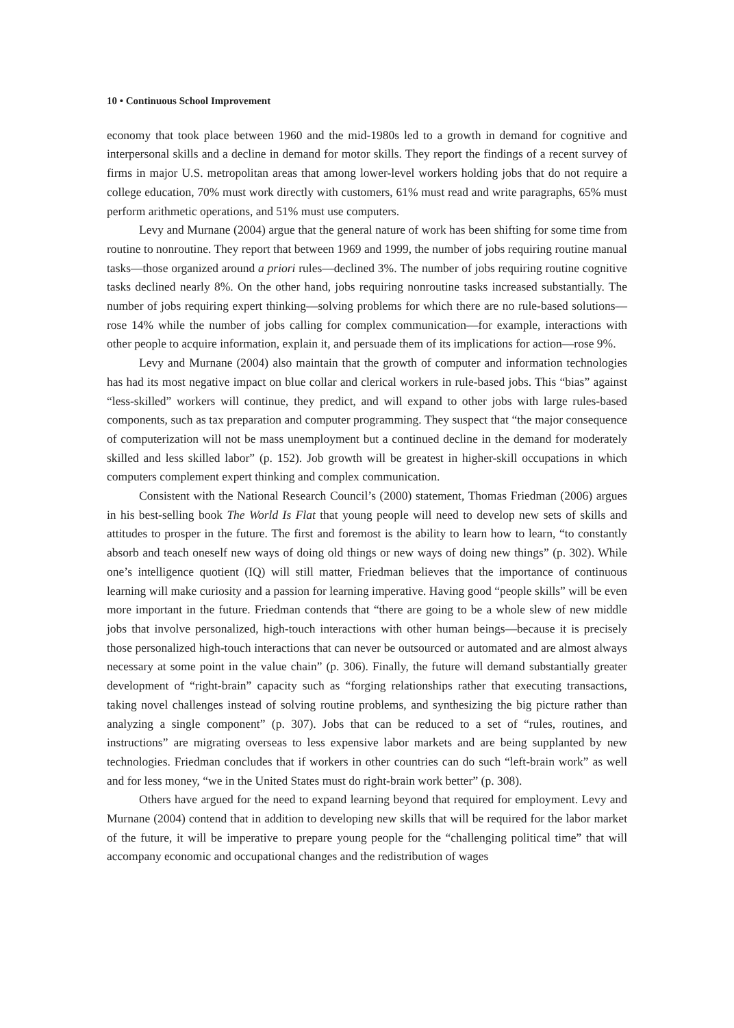10 • Continuous School Improvement
economy that took place between 1960 and the mid-1980s led to a growth in demand for cognitive and interpersonal skills and a decline in demand for motor skills. They report the findings of a recent survey of firms in major U.S. metropolitan areas that among lower-level workers holding jobs that do not require a college education, 70% must work directly with customers, 61% must read and write paragraphs, 65% must perform arithmetic operations, and 51% must use computers.
Levy and Murnane (2004) argue that the general nature of work has been shifting for some time from routine to nonroutine. They report that between 1969 and 1999, the number of jobs requiring routine manual tasks—those organized around a priori rules—declined 3%. The number of jobs requiring routine cognitive tasks declined nearly 8%. On the other hand, jobs requiring nonroutine tasks increased substantially. The number of jobs requiring expert thinking—solving problems for which there are no rule-based solutions—rose 14% while the number of jobs calling for complex communication—for example, interactions with other people to acquire information, explain it, and persuade them of its implications for action—rose 9%.
Levy and Murnane (2004) also maintain that the growth of computer and information technologies has had its most negative impact on blue collar and clerical workers in rule-based jobs. This “bias” against “less-skilled” workers will continue, they predict, and will expand to other jobs with large rules-based components, such as tax preparation and computer programming. They suspect that “the major consequence of computerization will not be mass unemployment but a continued decline in the demand for moderately skilled and less skilled labor” (p. 152). Job growth will be greatest in higher-skill occupations in which computers complement expert thinking and complex communication.
Consistent with the National Research Council’s (2000) statement, Thomas Friedman (2006) argues in his best-selling book The World Is Flat that young people will need to develop new sets of skills and attitudes to prosper in the future. The first and foremost is the ability to learn how to learn, “to constantly absorb and teach oneself new ways of doing old things or new ways of doing new things” (p. 302). While one’s intelligence quotient (IQ) will still matter, Friedman believes that the importance of continuous learning will make curiosity and a passion for learning imperative. Having good “people skills” will be even more important in the future. Friedman contends that “there are going to be a whole slew of new middle jobs that involve personalized, high-touch interactions with other human beings—because it is precisely those personalized high-touch interactions that can never be outsourced or automated and are almost always necessary at some point in the value chain” (p. 306). Finally, the future will demand substantially greater development of “right-brain” capacity such as “forging relationships rather that executing transactions, taking novel challenges instead of solving routine problems, and synthesizing the big picture rather than analyzing a single component” (p. 307). Jobs that can be reduced to a set of “rules, routines, and instructions” are migrating overseas to less expensive labor markets and are being supplanted by new technologies. Friedman concludes that if workers in other countries can do such “left-brain work” as well and for less money, “we in the United States must do right-brain work better” (p. 308).
Others have argued for the need to expand learning beyond that required for employment. Levy and Murnane (2004) contend that in addition to developing new skills that will be required for the labor market of the future, it will be imperative to prepare young people for the “challenging political time” that will accompany economic and occupational changes and the redistribution of wages